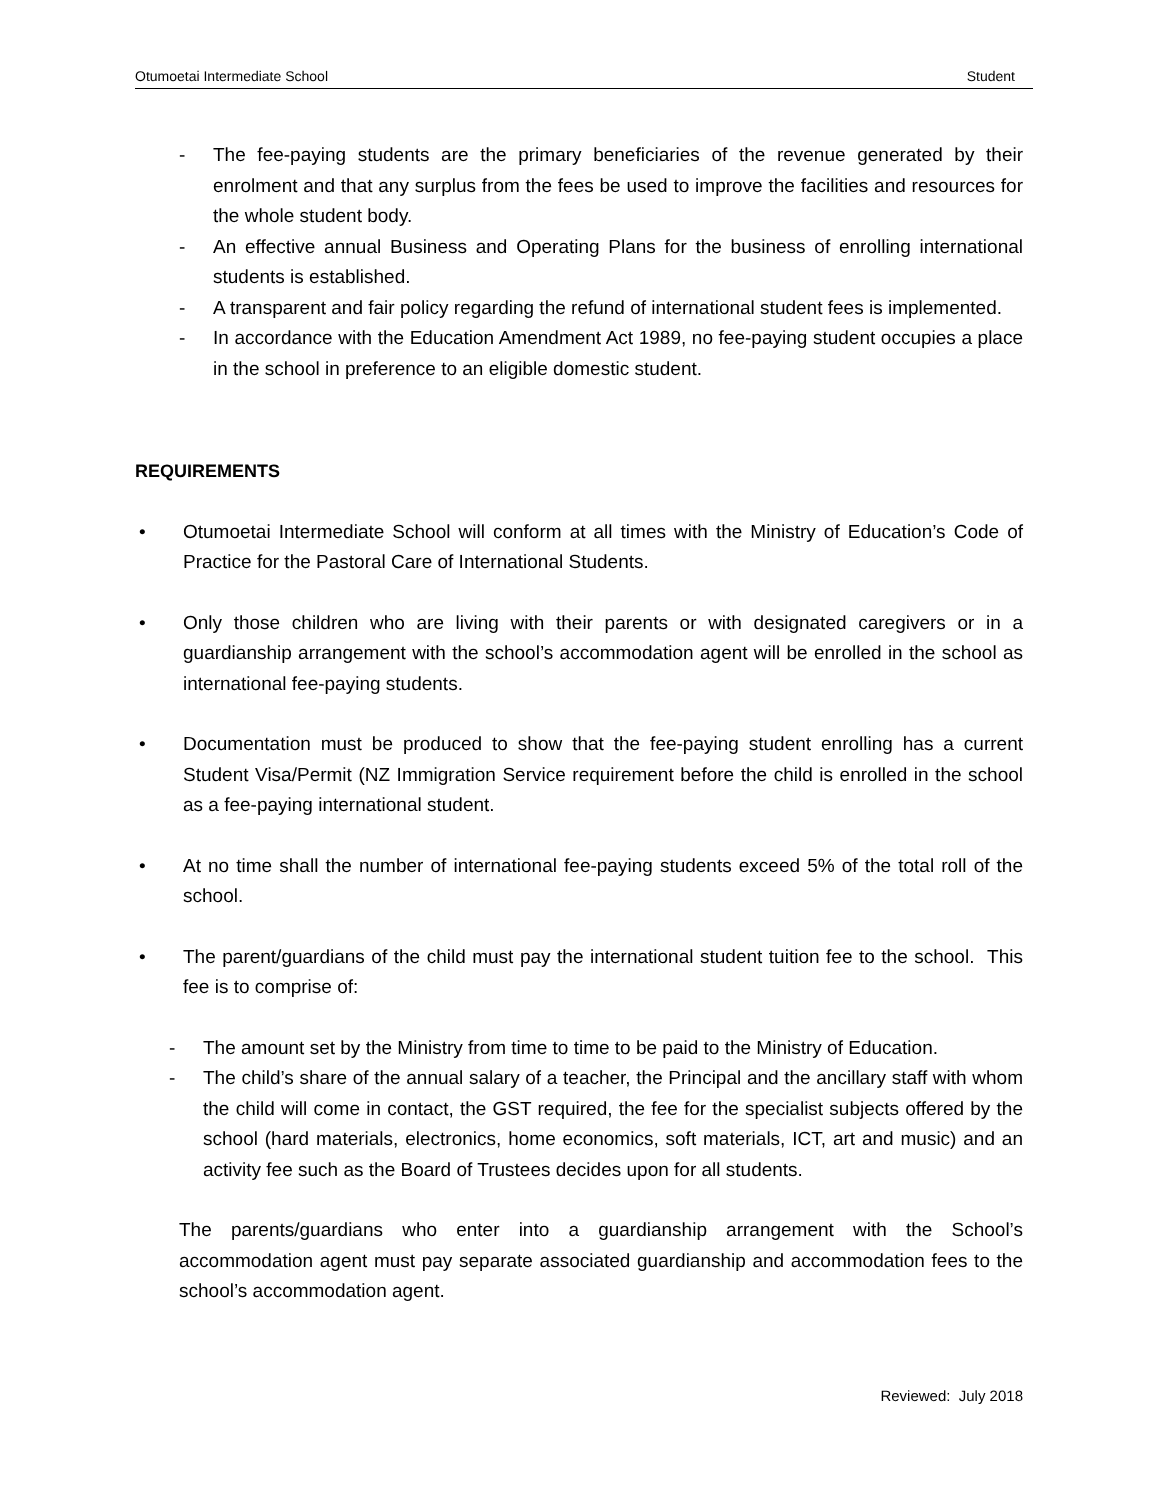Otumoetai Intermediate School Student
- The fee-paying students are the primary beneficiaries of the revenue generated by their enrolment and that any surplus from the fees be used to improve the facilities and resources for the whole student body.
- An effective annual Business and Operating Plans for the business of enrolling international students is established.
- A transparent and fair policy regarding the refund of international student fees is implemented.
- In accordance with the Education Amendment Act 1989, no fee-paying student occupies a place in the school in preference to an eligible domestic student.
REQUIREMENTS
• Otumoetai Intermediate School will conform at all times with the Ministry of Education’s Code of Practice for the Pastoral Care of International Students.
• Only those children who are living with their parents or with designated caregivers or in a guardianship arrangement with the school’s accommodation agent will be enrolled in the school as international fee-paying students.
• Documentation must be produced to show that the fee-paying student enrolling has a current Student Visa/Permit (NZ Immigration Service requirement before the child is enrolled in the school as a fee-paying international student.
• At no time shall the number of international fee-paying students exceed 5% of the total roll of the school.
• The parent/guardians of the child must pay the international student tuition fee to the school. This fee is to comprise of:
- The amount set by the Ministry from time to time to be paid to the Ministry of Education.
- The child’s share of the annual salary of a teacher, the Principal and the ancillary staff with whom the child will come in contact, the GST required, the fee for the specialist subjects offered by the school (hard materials, electronics, home economics, soft materials, ICT, art and music) and an activity fee such as the Board of Trustees decides upon for all students.
The parents/guardians who enter into a guardianship arrangement with the School’s accommodation agent must pay separate associated guardianship and accommodation fees to the school’s accommodation agent.
Reviewed: July 2018